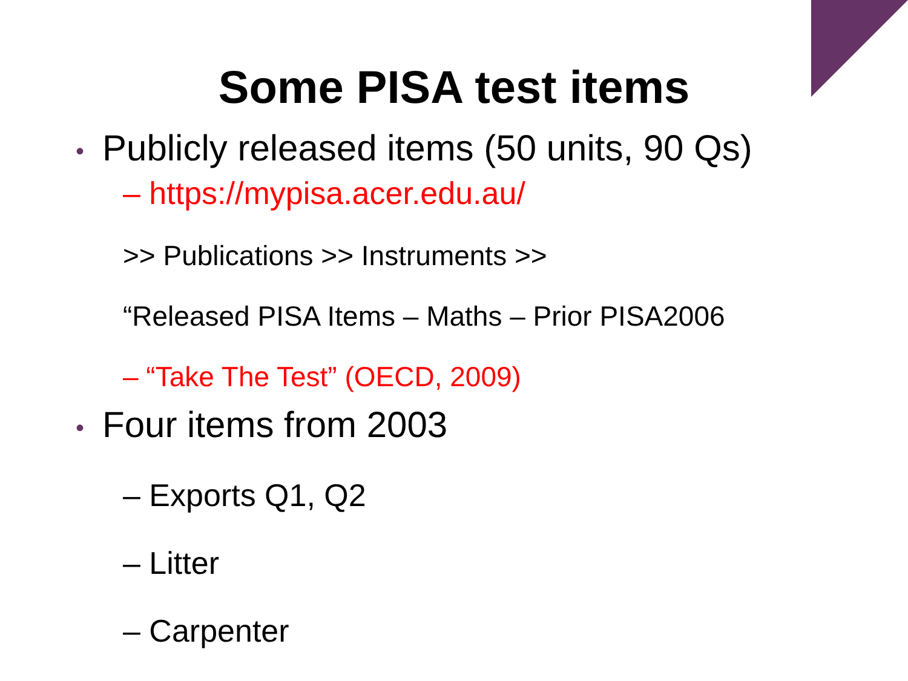Some PISA test items
• Publicly released items (50 units, 90 Qs)
– https://mypisa.acer.edu.au/
>> Publications >> Instruments >>
“Released PISA Items – Maths – Prior PISA2006
– “Take The Test” (OECD, 2009)
• Four items from 2003
– Exports Q1, Q2
– Litter
– Carpenter